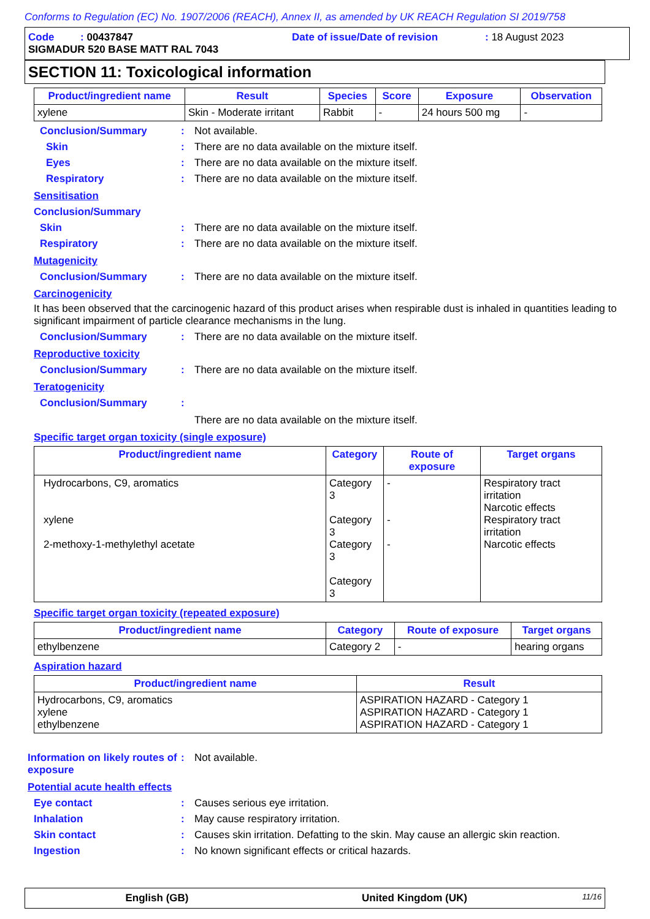Conforms to Regulation (EC) No. 1907/2006 (REACH), Annex II, as amended by UK REACH Regulation SI 2019/758
Code : 00437847 Date of issue/Date of revision: 18 August 2023
SIGMADUR 520 BASE MATT RAL 7043
SECTION 11: Toxicological information
| Product/ingredient name | Result | Species | Score | Exposure | Observation |
| --- | --- | --- | --- | --- | --- |
| xylene | Skin - Moderate irritant | Rabbit | - | 24 hours 500 mg | - |
Conclusion/Summary: Not available.
Skin: There are no data available on the mixture itself.
Eyes: There are no data available on the mixture itself.
Respiratory: There are no data available on the mixture itself.
Sensitisation
Conclusion/Summary
Skin: There are no data available on the mixture itself.
Respiratory: There are no data available on the mixture itself.
Mutagenicity
Conclusion/Summary: There are no data available on the mixture itself.
Carcinogenicity
It has been observed that the carcinogenic hazard of this product arises when respirable dust is inhaled in quantities leading to significant impairment of particle clearance mechanisms in the lung.
Conclusion/Summary: There are no data available on the mixture itself.
Reproductive toxicity
Conclusion/Summary: There are no data available on the mixture itself.
Teratogenicity
Conclusion/Summary:
There are no data available on the mixture itself.
Specific target organ toxicity (single exposure)
| Product/ingredient name | Category | Route of exposure | Target organs |
| --- | --- | --- | --- |
| Hydrocarbons, C9, aromatics xylene 2-methoxy-1-methylethyl acetate | Category 3 Category 3 Category 3 Category 3 | - - - | Respiratory tract irritation Narcotic effects Respiratory tract irritation Narcotic effects |
Specific target organ toxicity (repeated exposure)
| Product/ingredient name | Category | Route of exposure | Target organs |
| --- | --- | --- | --- |
| ethylbenzene | Category 2 | - | hearing organs |
Aspiration hazard
| Product/ingredient name | Result |
| --- | --- |
| Hydrocarbons, C9, aromatics xylene ethylbenzene | ASPIRATION HAZARD - Category 1 ASPIRATION HAZARD - Category 1 ASPIRATION HAZARD - Category 1 |
Information on likely routes of exposure: Not available.
Potential acute health effects
Eye contact: Causes serious eye irritation.
Inhalation: May cause respiratory irritation.
Skin contact: Causes skin irritation. Defatting to the skin. May cause an allergic skin reaction.
Ingestion: No known significant effects or critical hazards.
English (GB) United Kingdom (UK) 11/16